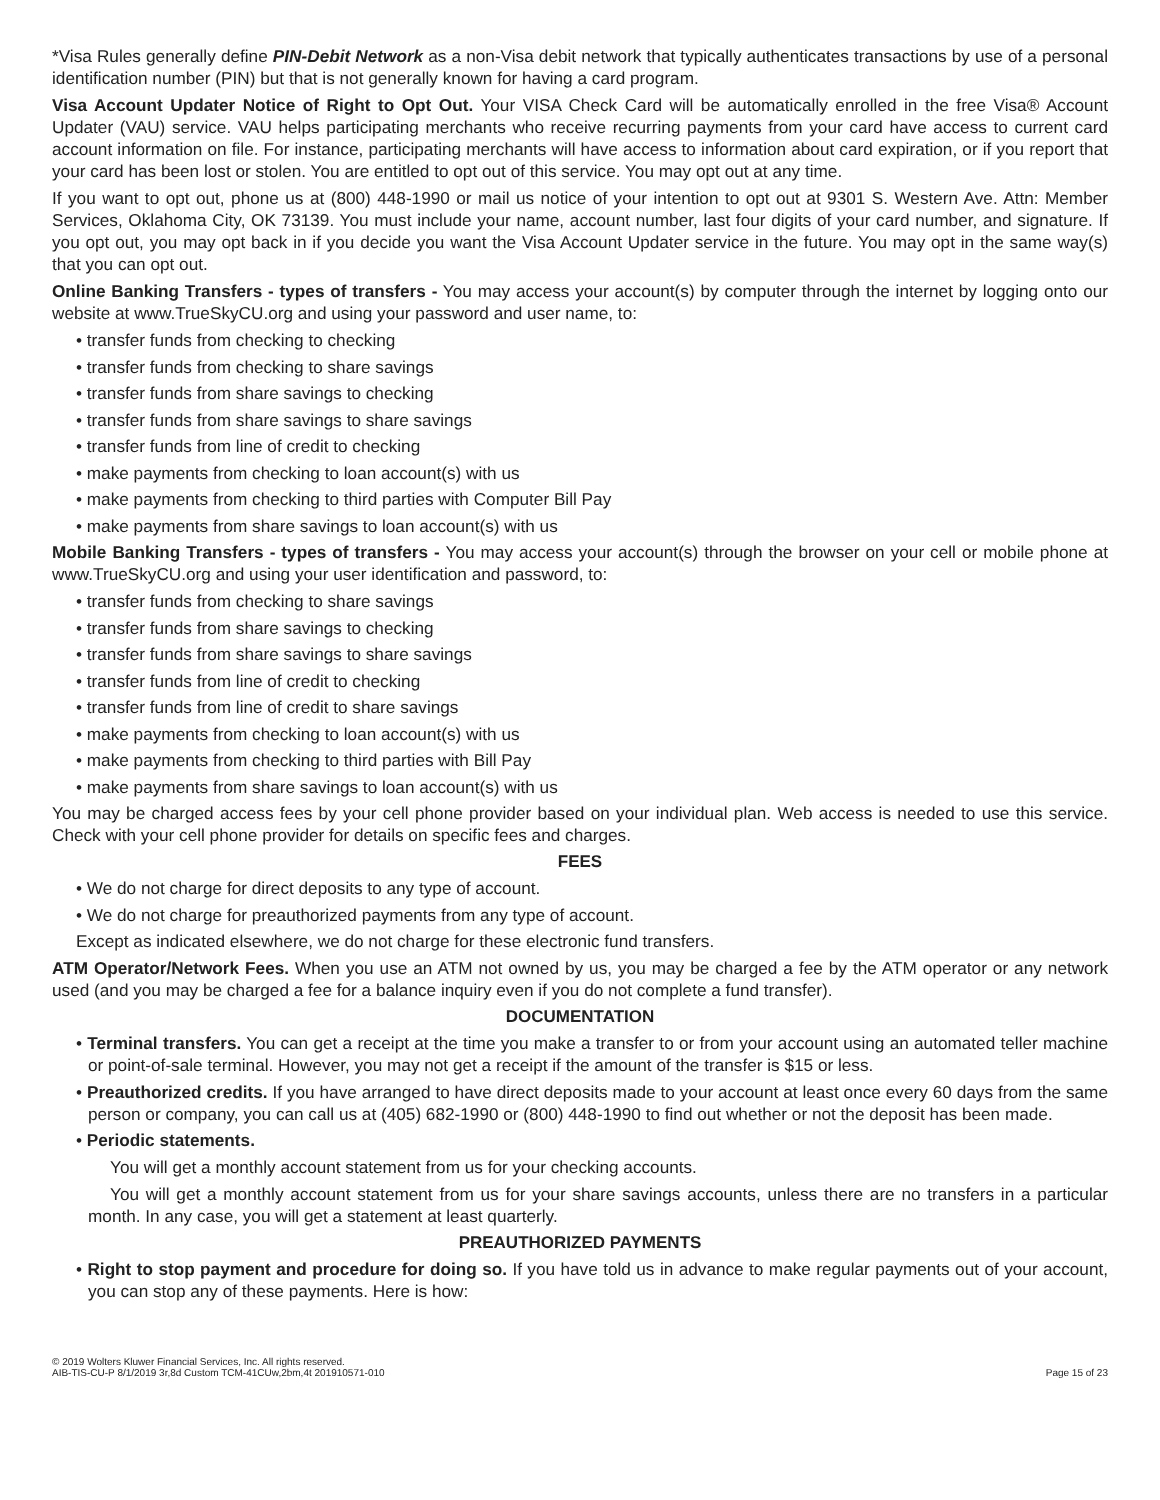*Visa Rules generally define PIN-Debit Network as a non-Visa debit network that typically authenticates transactions by use of a personal identification number (PIN) but that is not generally known for having a card program.
Visa Account Updater Notice of Right to Opt Out. Your VISA Check Card will be automatically enrolled in the free Visa® Account Updater (VAU) service. VAU helps participating merchants who receive recurring payments from your card have access to current card account information on file. For instance, participating merchants will have access to information about card expiration, or if you report that your card has been lost or stolen. You are entitled to opt out of this service. You may opt out at any time.
If you want to opt out, phone us at (800) 448-1990 or mail us notice of your intention to opt out at 9301 S. Western Ave. Attn: Member Services, Oklahoma City, OK 73139. You must include your name, account number, last four digits of your card number, and signature. If you opt out, you may opt back in if you decide you want the Visa Account Updater service in the future. You may opt in the same way(s) that you can opt out.
Online Banking Transfers - types of transfers - You may access your account(s) by computer through the internet by logging onto our website at www.TrueSkyCU.org and using your password and user name, to:
• transfer funds from checking to checking
• transfer funds from checking to share savings
• transfer funds from share savings to checking
• transfer funds from share savings to share savings
• transfer funds from line of credit to checking
• make payments from checking to loan account(s) with us
• make payments from checking to third parties with Computer Bill Pay
• make payments from share savings to loan account(s) with us
Mobile Banking Transfers - types of transfers - You may access your account(s) through the browser on your cell or mobile phone at www.TrueSkyCU.org and using your user identification and password, to:
• transfer funds from checking to share savings
• transfer funds from share savings to checking
• transfer funds from share savings to share savings
• transfer funds from line of credit to checking
• transfer funds from line of credit to share savings
• make payments from checking to loan account(s) with us
• make payments from checking to third parties with Bill Pay
• make payments from share savings to loan account(s) with us
You may be charged access fees by your cell phone provider based on your individual plan. Web access is needed to use this service. Check with your cell phone provider for details on specific fees and charges.
FEES
• We do not charge for direct deposits to any type of account.
• We do not charge for preauthorized payments from any type of account.
Except as indicated elsewhere, we do not charge for these electronic fund transfers.
ATM Operator/Network Fees. When you use an ATM not owned by us, you may be charged a fee by the ATM operator or any network used (and you may be charged a fee for a balance inquiry even if you do not complete a fund transfer).
DOCUMENTATION
• Terminal transfers. You can get a receipt at the time you make a transfer to or from your account using an automated teller machine or point-of-sale terminal. However, you may not get a receipt if the amount of the transfer is $15 or less.
• Preauthorized credits. If you have arranged to have direct deposits made to your account at least once every 60 days from the same person or company, you can call us at (405) 682-1990 or (800) 448-1990 to find out whether or not the deposit has been made.
• Periodic statements.
You will get a monthly account statement from us for your checking accounts.
You will get a monthly account statement from us for your share savings accounts, unless there are no transfers in a particular month. In any case, you will get a statement at least quarterly.
PREAUTHORIZED PAYMENTS
• Right to stop payment and procedure for doing so. If you have told us in advance to make regular payments out of your account, you can stop any of these payments. Here is how:
© 2019 Wolters Kluwer Financial Services, Inc. All rights reserved.
AIB-TIS-CU-P 8/1/2019 3r,8d Custom TCM-41CUw,2bm,4t 201910571-010
Page 15 of 23